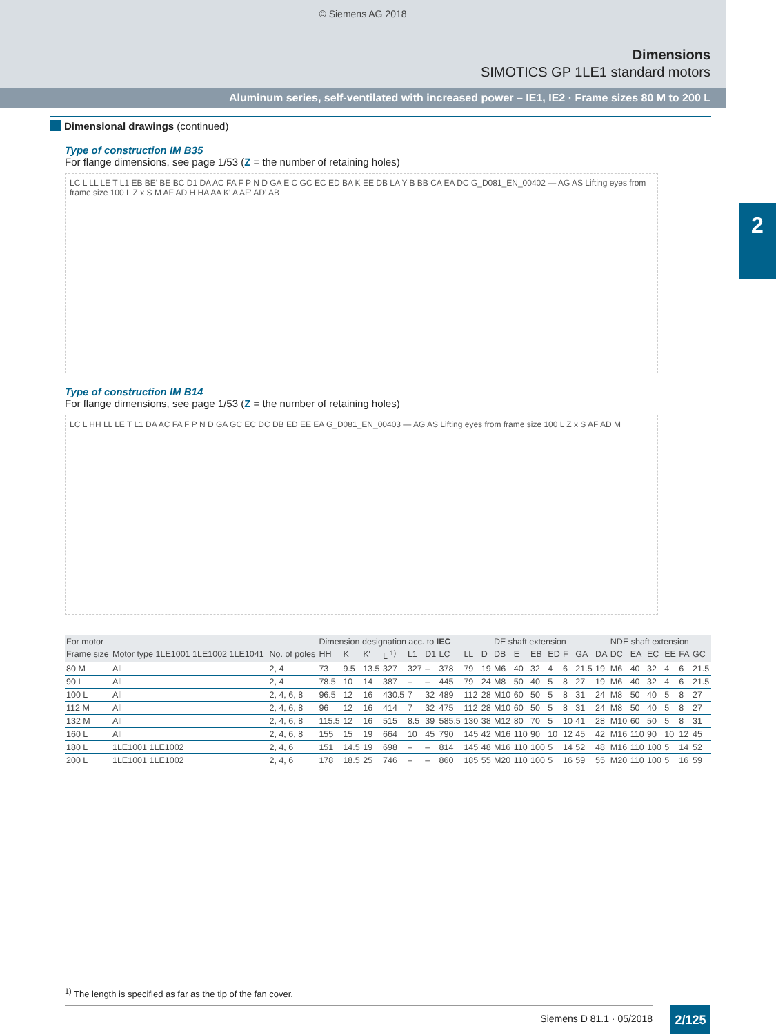© Siemens AG 2018
Dimensions
SIMOTICS GP 1LE1 standard motors
Aluminum series, self-ventilated with increased power – IE1, IE2 · Frame sizes 80 M to 200 L
2
Dimensional drawings (continued)
Type of construction IM B35
For flange dimensions, see page 1/53 (Z = the number of retaining holes)
LC L LL LE T L1 EB BE' BE BC D1 DA AC FA F P N D GA E C GC EC ED BA K EE DB LA Y B BB CA EA DC G_D081_EN_00402 — AG AS Lifting eyes from frame size 100 L Z x S M AF AD H HA AA K' A AF' AD' AB
Type of construction IM B14
For flange dimensions, see page 1/53 (Z = the number of retaining holes)
LC L HH LL LE T L1 DA AC FA F P N D GA GC EC DC DB ED EE EA G_D081_EN_00403 — AG AS Lifting eyes from frame size 100 L Z x S AF AD M
| For motor | | | Dimension designation acc. to IEC | | | | | | | | | DE shaft extension | | | | | | | NDE shaft extension | | | | | |
| --- | --- | --- | --- | --- | --- | --- | --- | --- | --- | --- | --- | --- | --- | --- | --- | --- | --- | --- | --- | --- | --- | --- | --- | --- |
| Frame size | Motor type 1LE1001 1LE1002 1LE1041 | No. of poles | HH | K | K' | L <sup>1)</sup> | L1 | D1 | LC | LL | D | DB | E | EB | ED | F | GA | DA | DC | EA | EC | EE | FA | GC |
| 80 M | All | 2, 4 | 73 | 9.5 | 13.5 | 327 | 327 | – | 378 | 79 | 19 | M6 | 40 | 32 | 4 | 6 | 21.5 | 19 | M6 | 40 | 32 | 4 | 6 | 21.5 |
| 90 L | All | 2, 4 | 78.5 | 10 | 14 | 387 | – | – | 445 | 79 | 24 | M8 | 50 | 40 | 5 | 8 | 27 | 19 | M6 | 40 | 32 | 4 | 6 | 21.5 |
| 100 L | All | 2, 4, 6, 8 | 96.5 | 12 | 16 | 430.5 | 7 | 32 | 489 | 112 | 28 | M10 | 60 | 50 | 5 | 8 | 31 | 24 | M8 | 50 | 40 | 5 | 8 | 27 |
| 112 M | All | 2, 4, 6, 8 | 96 | 12 | 16 | 414 | 7 | 32 | 475 | 112 | 28 | M10 | 60 | 50 | 5 | 8 | 31 | 24 | M8 | 50 | 40 | 5 | 8 | 27 |
| 132 M | All | 2, 4, 6, 8 | 115.5 | 12 | 16 | 515 | 8.5 | 39 | 585.5 | 130 | 38 | M12 | 80 | 70 | 5 | 10 | 41 | 28 | M10 | 60 | 50 | 5 | 8 | 31 |
| 160 L | All | 2, 4, 6, 8 | 155 | 15 | 19 | 664 | 10 | 45 | 790 | 145 | 42 | M16 | 110 | 90 | 10 | 12 | 45 | 42 | M16 | 110 | 90 | 10 | 12 | 45 |
| 180 L | 1LE1001 1LE1002 | 2, 4, 6 | 151 | 14.5 | 19 | 698 | – | – | 814 | 145 | 48 | M16 | 110 | 100 | 5 | 14 | 52 | 48 | M16 | 110 | 100 | 5 | 14 | 52 |
| 200 L | 1LE1001 1LE1002 | 2, 4, 6 | 178 | 18.5 | 25 | 746 | – | – | 860 | 185 | 55 | M20 | 110 | 100 | 5 | 16 | 59 | 55 | M20 | 110 | 100 | 5 | 16 | 59 |
<sup>1)</sup> The length is specified as far as the tip of the fan cover.
Siemens D 81.1 · 05/2018 2/125